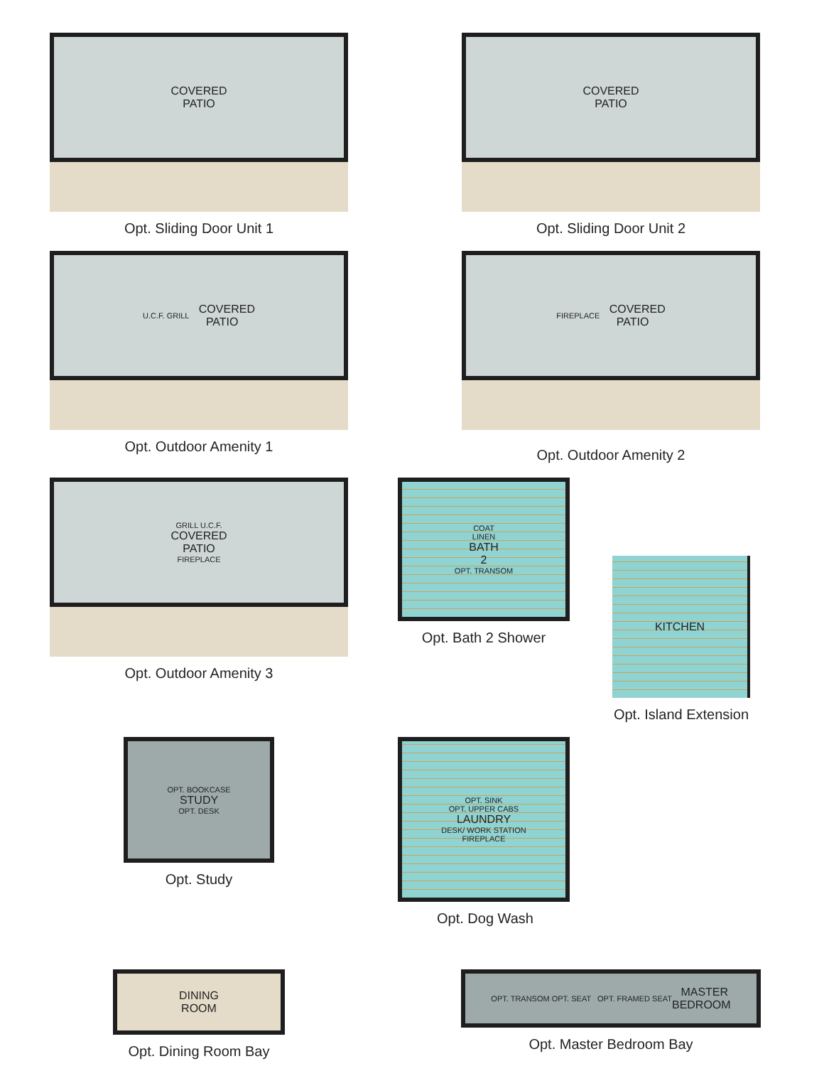COVERED
PATIO
Opt. Sliding Door Unit 1
COVERED
PATIO
Opt. Sliding Door Unit 2
U.C.F. GRILL COVERED
PATIO
Opt. Outdoor Amenity 1
FIREPLACE COVERED
PATIO
Opt. Outdoor Amenity 2
GRILL U.C.F.
COVERED
PATIO
FIREPLACE
Opt. Outdoor Amenity 3
COAT
LINEN
BATH
2
OPT. TRANSOM
Opt. Bath 2 Shower
KITCHEN
Opt. Island Extension
OPT. BOOKCASE
STUDY
OPT. DESK
Opt. Study
OPT. SINK
OPT. UPPER CABS
LAUNDRY
DESK/ WORK STATION
FIREPLACE
Opt. Dog Wash
DINING
ROOM
Opt. Dining Room Bay
OPT. TRANSOM OPT. SEAT OPT. FRAMED SEAT MASTER
BEDROOM
Opt. Master Bedroom Bay